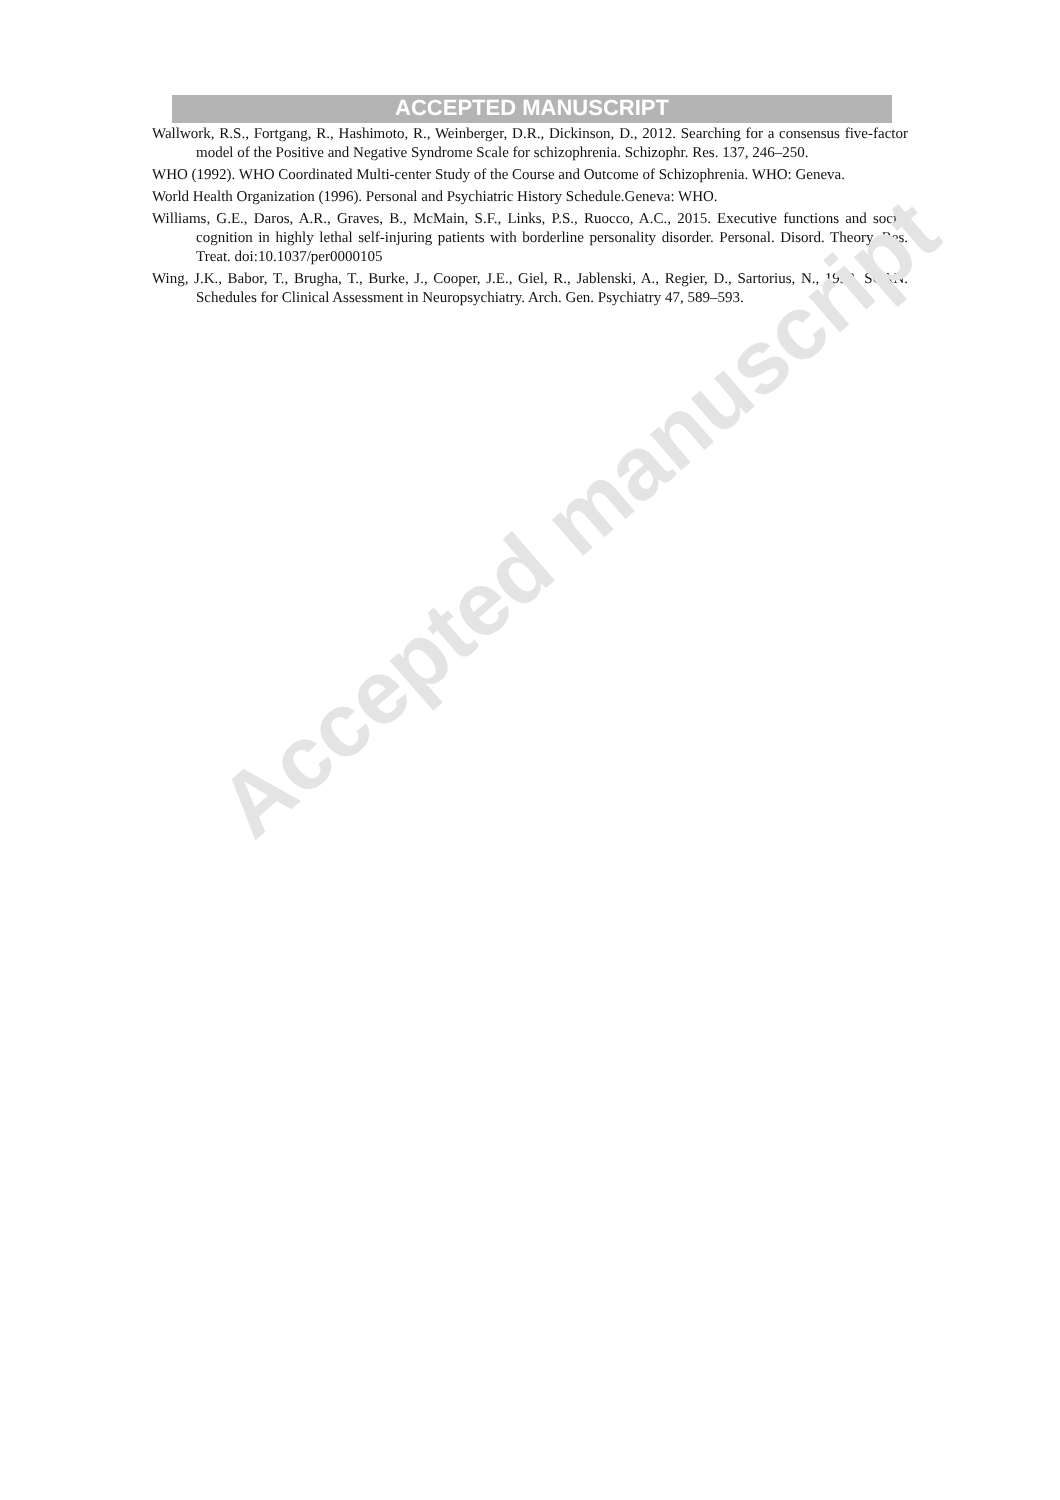ACCEPTED MANUSCRIPT
Wallwork, R.S., Fortgang, R., Hashimoto, R., Weinberger, D.R., Dickinson, D., 2012. Searching for a consensus five-factor model of the Positive and Negative Syndrome Scale for schizophrenia. Schizophr. Res. 137, 246–250.
WHO (1992). WHO Coordinated Multi-center Study of the Course and Outcome of Schizophrenia. WHO: Geneva.
World Health Organization (1996). Personal and Psychiatric History Schedule.Geneva: WHO.
Williams, G.E., Daros, A.R., Graves, B., McMain, S.F., Links, P.S., Ruocco, A.C., 2015. Executive functions and social cognition in highly lethal self-injuring patients with borderline personality disorder. Personal. Disord. Theory, Res. Treat. doi:10.1037/per0000105
Wing, J.K., Babor, T., Brugha, T., Burke, J., Cooper, J.E., Giel, R., Jablenski, A., Regier, D., Sartorius, N., 1990. SCAN. Schedules for Clinical Assessment in Neuropsychiatry. Arch. Gen. Psychiatry 47, 589–593.
Accepted manuscript